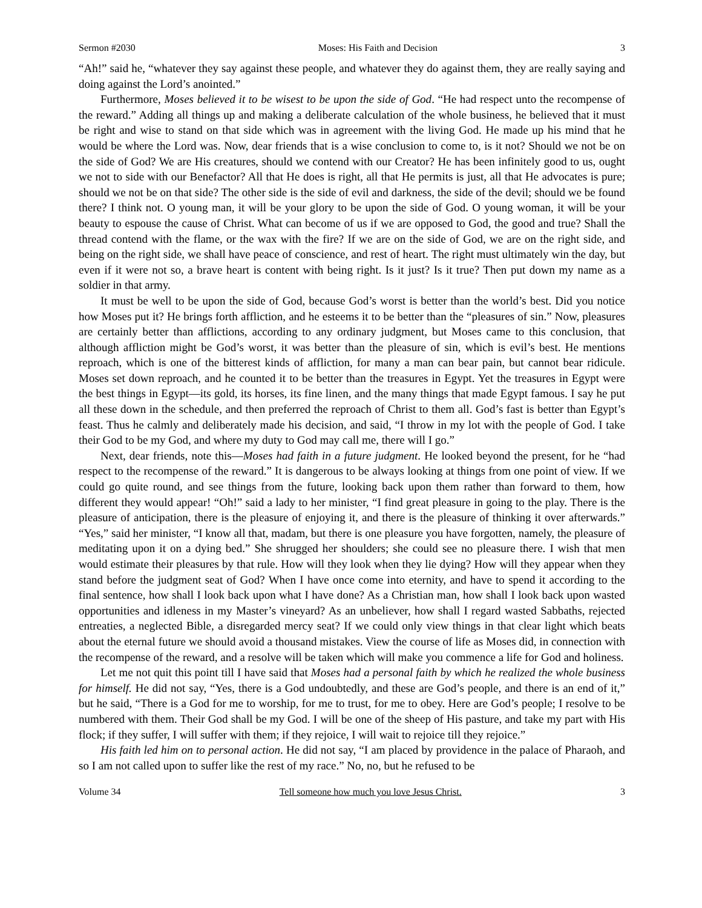Sermon #2030 Moses: His Faith and Decision 3
“Ah!” said he, “whatever they say against these people, and whatever they do against them, they are really saying and doing against the Lord’s anointed.”
Furthermore, Moses believed it to be wisest to be upon the side of God. “He had respect unto the recompense of the reward.” Adding all things up and making a deliberate calculation of the whole business, he believed that it must be right and wise to stand on that side which was in agreement with the living God. He made up his mind that he would be where the Lord was. Now, dear friends that is a wise conclusion to come to, is it not? Should we not be on the side of God? We are His creatures, should we contend with our Creator? He has been infinitely good to us, ought we not to side with our Benefactor? All that He does is right, all that He permits is just, all that He advocates is pure; should we not be on that side? The other side is the side of evil and darkness, the side of the devil; should we be found there? I think not. O young man, it will be your glory to be upon the side of God. O young woman, it will be your beauty to espouse the cause of Christ. What can become of us if we are opposed to God, the good and true? Shall the thread contend with the flame, or the wax with the fire? If we are on the side of God, we are on the right side, and being on the right side, we shall have peace of conscience, and rest of heart. The right must ultimately win the day, but even if it were not so, a brave heart is content with being right. Is it just? Is it true? Then put down my name as a soldier in that army.
It must be well to be upon the side of God, because God’s worst is better than the world’s best. Did you notice how Moses put it? He brings forth affliction, and he esteems it to be better than the “pleasures of sin.” Now, pleasures are certainly better than afflictions, according to any ordinary judgment, but Moses came to this conclusion, that although affliction might be God’s worst, it was better than the pleasure of sin, which is evil’s best. He mentions reproach, which is one of the bitterest kinds of affliction, for many a man can bear pain, but cannot bear ridicule. Moses set down reproach, and he counted it to be better than the treasures in Egypt. Yet the treasures in Egypt were the best things in Egypt—its gold, its horses, its fine linen, and the many things that made Egypt famous. I say he put all these down in the schedule, and then preferred the reproach of Christ to them all. God’s fast is better than Egypt’s feast. Thus he calmly and deliberately made his decision, and said, “I throw in my lot with the people of God. I take their God to be my God, and where my duty to God may call me, there will I go.”
Next, dear friends, note this—Moses had faith in a future judgment. He looked beyond the present, for he “had respect to the recompense of the reward.” It is dangerous to be always looking at things from one point of view. If we could go quite round, and see things from the future, looking back upon them rather than forward to them, how different they would appear! “Oh!” said a lady to her minister, “I find great pleasure in going to the play. There is the pleasure of anticipation, there is the pleasure of enjoying it, and there is the pleasure of thinking it over afterwards.” “Yes,” said her minister, “I know all that, madam, but there is one pleasure you have forgotten, namely, the pleasure of meditating upon it on a dying bed.” She shrugged her shoulders; she could see no pleasure there. I wish that men would estimate their pleasures by that rule. How will they look when they lie dying? How will they appear when they stand before the judgment seat of God? When I have once come into eternity, and have to spend it according to the final sentence, how shall I look back upon what I have done? As a Christian man, how shall I look back upon wasted opportunities and idleness in my Master’s vineyard? As an unbeliever, how shall I regard wasted Sabbaths, rejected entreaties, a neglected Bible, a disregarded mercy seat? If we could only view things in that clear light which beats about the eternal future we should avoid a thousand mistakes. View the course of life as Moses did, in connection with the recompense of the reward, and a resolve will be taken which will make you commence a life for God and holiness.
Let me not quit this point till I have said that Moses had a personal faith by which he realized the whole business for himself. He did not say, “Yes, there is a God undoubtedly, and these are God’s people, and there is an end of it,” but he said, “There is a God for me to worship, for me to trust, for me to obey. Here are God’s people; I resolve to be numbered with them. Their God shall be my God. I will be one of the sheep of His pasture, and take my part with His flock; if they suffer, I will suffer with them; if they rejoice, I will wait to rejoice till they rejoice.”
His faith led him on to personal action. He did not say, “I am placed by providence in the palace of Pharaoh, and so I am not called upon to suffer like the rest of my race.” No, no, but he refused to be
Volume 34 Tell someone how much you love Jesus Christ. 3